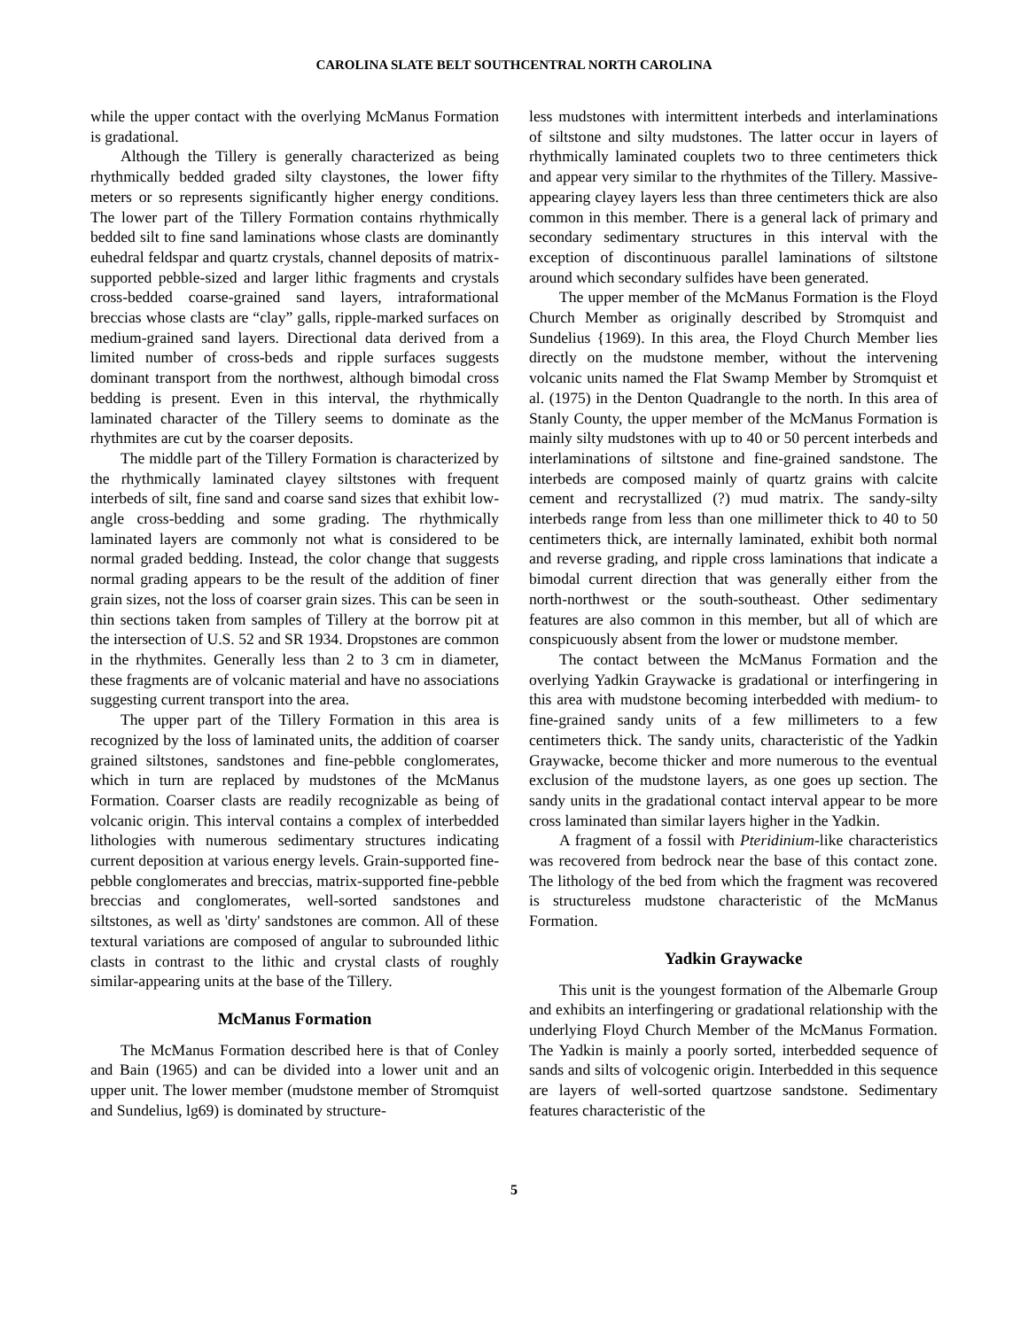CAROLINA SLATE BELT SOUTHCENTRAL NORTH CAROLINA
while the upper contact with the overlying McManus Formation is gradational.
Although the Tillery is generally characterized as being rhythmically bedded graded silty claystones, the lower fifty meters or so represents significantly higher energy conditions. The lower part of the Tillery Formation contains rhythmically bedded silt to fine sand laminations whose clasts are dominantly euhedral feldspar and quartz crystals, channel deposits of matrix-supported pebble-sized and larger lithic fragments and crystals cross-bedded coarse-grained sand layers, intraformational breccias whose clasts are “clay” galls, ripple-marked surfaces on medium-grained sand layers. Directional data derived from a limited number of cross-beds and ripple surfaces suggests dominant transport from the northwest, although bimodal cross bedding is present. Even in this interval, the rhythmically laminated character of the Tillery seems to dominate as the rhythmites are cut by the coarser deposits.
The middle part of the Tillery Formation is characterized by the rhythmically laminated clayey siltstones with frequent interbeds of silt, fine sand and coarse sand sizes that exhibit low-angle cross-bedding and some grading. The rhythmically laminated layers are commonly not what is considered to be normal graded bedding. Instead, the color change that suggests normal grading appears to be the result of the addition of finer grain sizes, not the loss of coarser grain sizes. This can be seen in thin sections taken from samples of Tillery at the borrow pit at the intersection of U.S. 52 and SR 1934. Dropstones are common in the rhythmites. Generally less than 2 to 3 cm in diameter, these fragments are of volcanic material and have no associations suggesting current transport into the area.
The upper part of the Tillery Formation in this area is recognized by the loss of laminated units, the addition of coarser grained siltstones, sandstones and fine-pebble conglomerates, which in turn are replaced by mudstones of the McManus Formation. Coarser clasts are readily recognizable as being of volcanic origin. This interval contains a complex of interbedded lithologies with numerous sedimentary structures indicating current deposition at various energy levels. Grain-supported fine-pebble conglomerates and breccias, matrix-supported fine-pebble breccias and conglomerates, well-sorted sandstones and siltstones, as well as 'dirty' sandstones are common. All of these textural variations are composed of angular to subrounded lithic clasts in contrast to the lithic and crystal clasts of roughly similar-appearing units at the base of the Tillery.
McManus Formation
The McManus Formation described here is that of Conley and Bain (1965) and can be divided into a lower unit and an upper unit. The lower member (mudstone member of Stromquist and Sundelius, lg69) is dominated by structure-
less mudstones with intermittent interbeds and interlaminations of siltstone and silty mudstones. The latter occur in layers of rhythmically laminated couplets two to three centimeters thick and appear very similar to the rhythmites of the Tillery. Massive-appearing clayey layers less than three centimeters thick are also common in this member. There is a general lack of primary and secondary sedimentary structures in this interval with the exception of discontinuous parallel laminations of siltstone around which secondary sulfides have been generated.
The upper member of the McManus Formation is the Floyd Church Member as originally described by Stromquist and Sundelius {1969). In this area, the Floyd Church Member lies directly on the mudstone member, without the intervening volcanic units named the Flat Swamp Member by Stromquist et al. (1975) in the Denton Quadrangle to the north. In this area of Stanly County, the upper member of the McManus Formation is mainly silty mudstones with up to 40 or 50 percent interbeds and interlaminations of siltstone and fine-grained sandstone. The interbeds are composed mainly of quartz grains with calcite cement and recrystallized (?) mud matrix. The sandy-silty interbeds range from less than one millimeter thick to 40 to 50 centimeters thick, are internally laminated, exhibit both normal and reverse grading, and ripple cross laminations that indicate a bimodal current direction that was generally either from the north-northwest or the south-southeast. Other sedimentary features are also common in this member, but all of which are conspicuously absent from the lower or mudstone member.
The contact between the McManus Formation and the overlying Yadkin Graywacke is gradational or interfingering in this area with mudstone becoming interbedded with medium- to fine-grained sandy units of a few millimeters to a few centimeters thick. The sandy units, characteristic of the Yadkin Graywacke, become thicker and more numerous to the eventual exclusion of the mudstone layers, as one goes up section. The sandy units in the gradational contact interval appear to be more cross laminated than similar layers higher in the Yadkin.
A fragment of a fossil with Pteridinium-like characteristics was recovered from bedrock near the base of this contact zone. The lithology of the bed from which the fragment was recovered is structureless mudstone characteristic of the McManus Formation.
Yadkin Graywacke
This unit is the youngest formation of the Albemarle Group and exhibits an interfingering or gradational relationship with the underlying Floyd Church Member of the McManus Formation. The Yadkin is mainly a poorly sorted, interbedded sequence of sands and silts of volcogenic origin. Interbedded in this sequence are layers of well-sorted quartzose sandstone. Sedimentary features characteristic of the
5